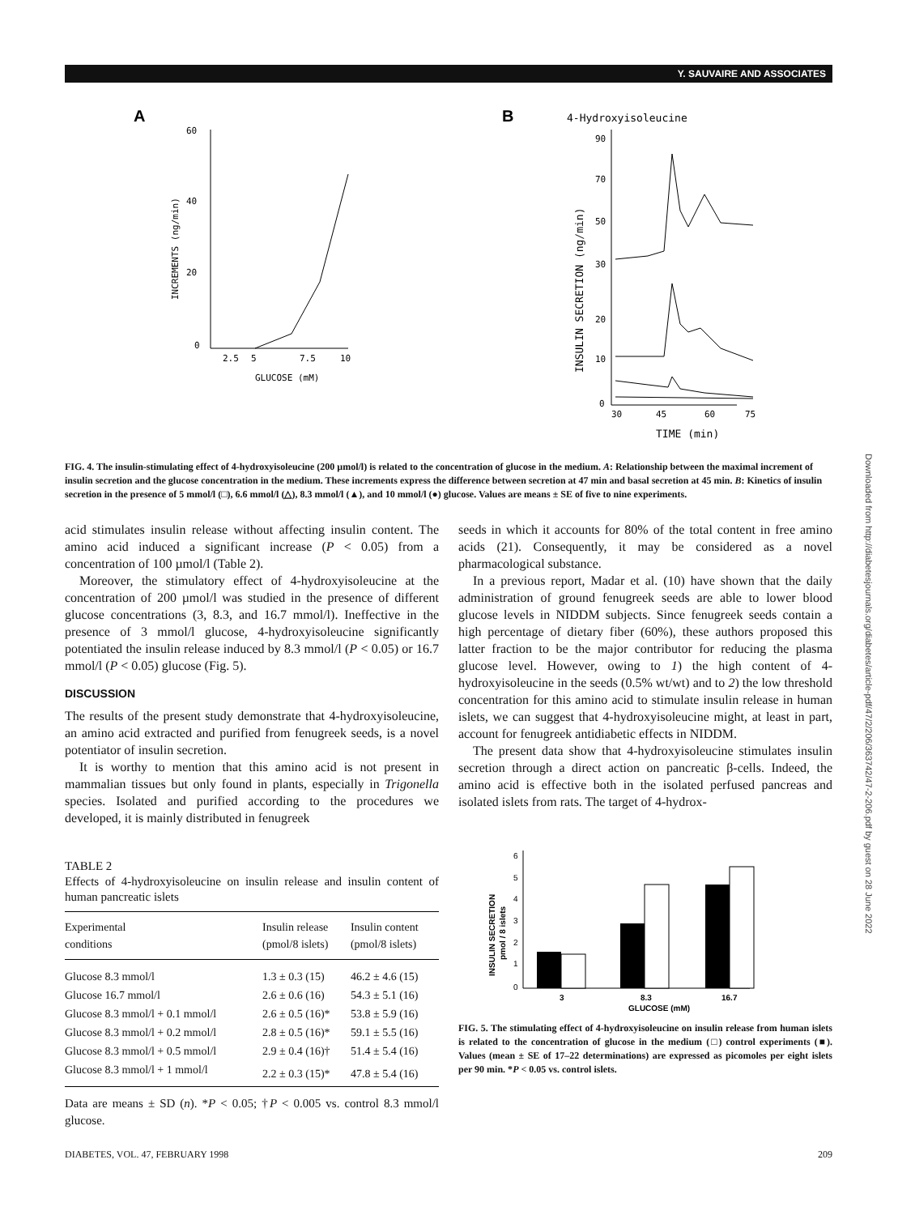Y. SAUVAIRE AND ASSOCIATES
Downloaded from http://diabetesjournals.org/diabetes/article-pdf/47/2/206/363742/47-2-206.pdf by guest on 28 June 2022
A
60
40
20
0
2.5
5
7.5
10
GLUCOSE (mM)
INCREMENTS (ng/min)
B
4-Hydroxyisoleucine
90
70
50
30
20
10
0
30
45
60
75
TIME (min)
INSULIN SECRETION (ng/min)
FIG. 4. The insulin-stimulating effect of 4-hydroxyisoleucine (200 µmol/l) is related to the concentration of glucose in the medium. A: Relationship between the maximal increment of insulin secretion and the glucose concentration in the medium. These increments express the difference between secretion at 47 min and basal secretion at 45 min. B: Kinetics of insulin secretion in the presence of 5 mmol/l (□), 6.6 mmol/l (△), 8.3 mmol/l (▲), and 10 mmol/l (●) glucose. Values are means ± SE of five to nine experiments.
acid stimulates insulin release without affecting insulin content. The amino acid induced a significant increase (P < 0.05) from a concentration of 100 µmol/l (Table 2).
Moreover, the stimulatory effect of 4-hydroxyisoleucine at the concentration of 200 µmol/l was studied in the presence of different glucose concentrations (3, 8.3, and 16.7 mmol/l). Ineffective in the presence of 3 mmol/l glucose, 4-hydroxyisoleucine significantly potentiated the insulin release induced by 8.3 mmol/l (P < 0.05) or 16.7 mmol/l (P < 0.05) glucose (Fig. 5).
DISCUSSION
The results of the present study demonstrate that 4-hydroxyisoleucine, an amino acid extracted and purified from fenugreek seeds, is a novel potentiator of insulin secretion.
It is worthy to mention that this amino acid is not present in mammalian tissues but only found in plants, especially in Trigonella species. Isolated and purified according to the procedures we developed, it is mainly distributed in fenugreek
TABLE 2
Effects of 4-hydroxyisoleucine on insulin release and insulin content of human pancreatic islets
| Experimental conditions | Insulin release (pmol/8 islets) | Insulin content (pmol/8 islets) |
| --- | --- | --- |
| Glucose 8.3 mmol/l | 1.3 ± 0.3 (15) | 46.2 ± 4.6 (15) |
| Glucose 16.7 mmol/l | 2.6 ± 0.6 (16) | 54.3 ± 5.1 (16) |
| Glucose 8.3 mmol/l + 0.1 mmol/l | 2.6 ± 0.5 (16)* | 53.8 ± 5.9 (16) |
| Glucose 8.3 mmol/l + 0.2 mmol/l | 2.8 ± 0.5 (16)* | 59.1 ± 5.5 (16) |
| Glucose 8.3 mmol/l + 0.5 mmol/l | 2.9 ± 0.4 (16)† | 51.4 ± 5.4 (16) |
| Glucose 8.3 mmol/l + 1 mmol/l | 2.2 ± 0.3 (15)* | 47.8 ± 5.4 (16) |
Data are means ± SD (n). *P < 0.05; †P < 0.005 vs. control 8.3 mmol/l glucose.
seeds in which it accounts for 80% of the total content in free amino acids (21). Consequently, it may be considered as a novel pharmacological substance.
In a previous report, Madar et al. (10) have shown that the daily administration of ground fenugreek seeds are able to lower blood glucose levels in NIDDM subjects. Since fenugreek seeds contain a high percentage of dietary fiber (60%), these authors proposed this latter fraction to be the major contributor for reducing the plasma glucose level. However, owing to 1) the high content of 4-hydroxyisoleucine in the seeds (0.5% wt/wt) and to 2) the low threshold concentration for this amino acid to stimulate insulin release in human islets, we can suggest that 4-hydroxyisoleucine might, at least in part, account for fenugreek antidiabetic effects in NIDDM.
The present data show that 4-hydroxyisoleucine stimulates insulin secretion through a direct action on pancreatic β-cells. Indeed, the amino acid is effective both in the isolated perfused pancreas and isolated islets from rats. The target of 4-hydrox-
6
5
4
3
2
1
0
INSULIN SECRETION
pmol / 8 islets
3
8.3
16.7
GLUCOSE (mM)
FIG. 5. The stimulating effect of 4-hydroxyisoleucine on insulin release from human islets is related to the concentration of glucose in the medium (□) control experiments (■). Values (mean ± SE of 17–22 determinations) are expressed as picomoles per eight islets per 90 min. *P < 0.05 vs. control islets.
DIABETES, VOL. 47, FEBRUARY 1998
209